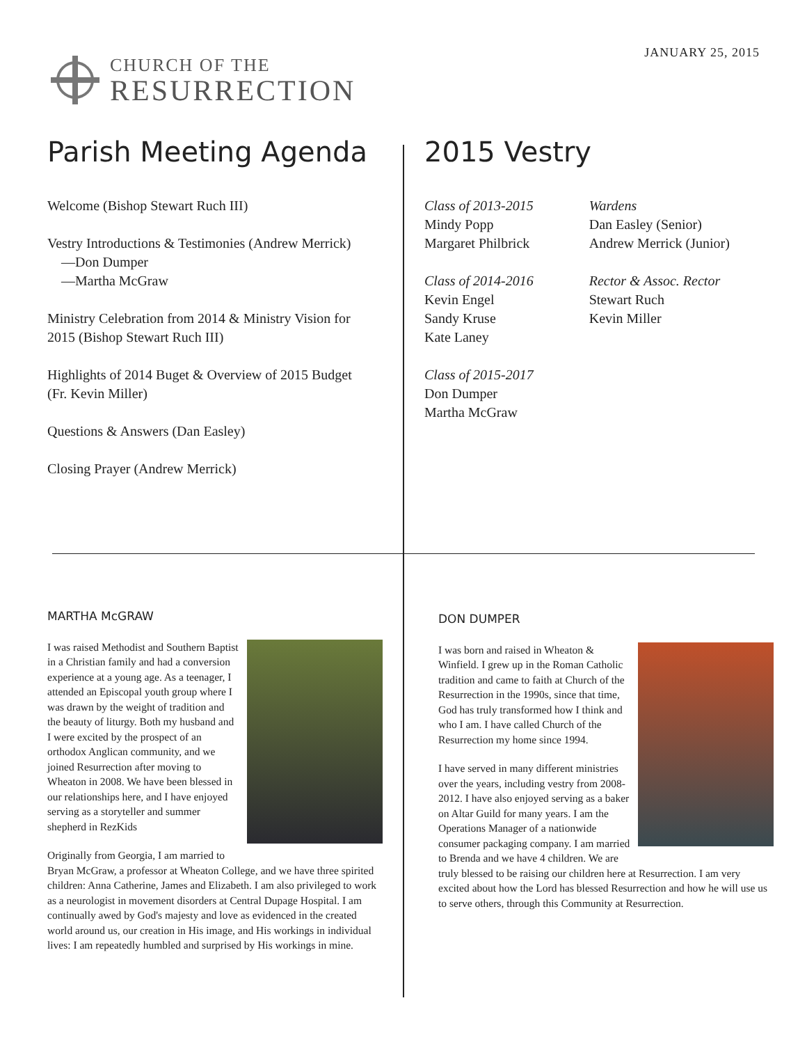CHURCH OF THE
RESURRECTION
JANUARY 25, 2015
Parish Meeting Agenda
Welcome (Bishop Stewart Ruch III)
Vestry Introductions & Testimonies (Andrew Merrick)
—Don Dumper
—Martha McGraw
Ministry Celebration from 2014 & Ministry Vision for 2015 (Bishop Stewart Ruch III)
Highlights of 2014 Buget & Overview of 2015 Budget (Fr. Kevin Miller)
Questions & Answers (Dan Easley)
Closing Prayer (Andrew Merrick)
2015 Vestry
Class of 2013-2015
Mindy Popp
Margaret Philbrick
Class of 2014-2016
Kevin Engel
Sandy Kruse
Kate Laney
Class of 2015-2017
Don Dumper
Martha McGraw
Wardens
Dan Easley (Senior)
Andrew Merrick (Junior)
Rector & Assoc. Rector
Stewart Ruch
Kevin Miller
MARTHA McGRAW
I was raised Methodist and Southern Baptist in a Christian family and had a conversion experience at a young age. As a teenager, I attended an Episcopal youth group where I was drawn by the weight of tradition and the beauty of liturgy. Both my husband and I were excited by the prospect of an orthodox Anglican community, and we joined Resurrection after moving to Wheaton in 2008. We have been blessed in our relationships here, and I have enjoyed serving as a storyteller and summer shepherd in RezKids
Originally from Georgia, I am married to Bryan McGraw, a professor at Wheaton College, and we have three spirited children: Anna Catherine, James and Elizabeth. I am also privileged to work as a neurologist in movement disorders at Central Dupage Hospital. I am continually awed by God's majesty and love as evidenced in the created world around us, our creation in His image, and His workings in individual lives: I am repeatedly humbled and surprised by His workings in mine.
DON DUMPER
I was born and raised in Wheaton & Winfield. I grew up in the Roman Catholic tradition and came to faith at Church of the Resurrection in the 1990s, since that time, God has truly transformed how I think and who I am. I have called Church of the Resurrection my home since 1994.
I have served in many different ministries over the years, including vestry from 2008-2012. I have also enjoyed serving as a baker on Altar Guild for many years. I am the Operations Manager of a nationwide consumer packaging company. I am married to Brenda and we have 4 children. We are truly blessed to be raising our children here at Resurrection. I am very excited about how the Lord has blessed Resurrection and how he will use us to serve others, through this Community at Resurrection.